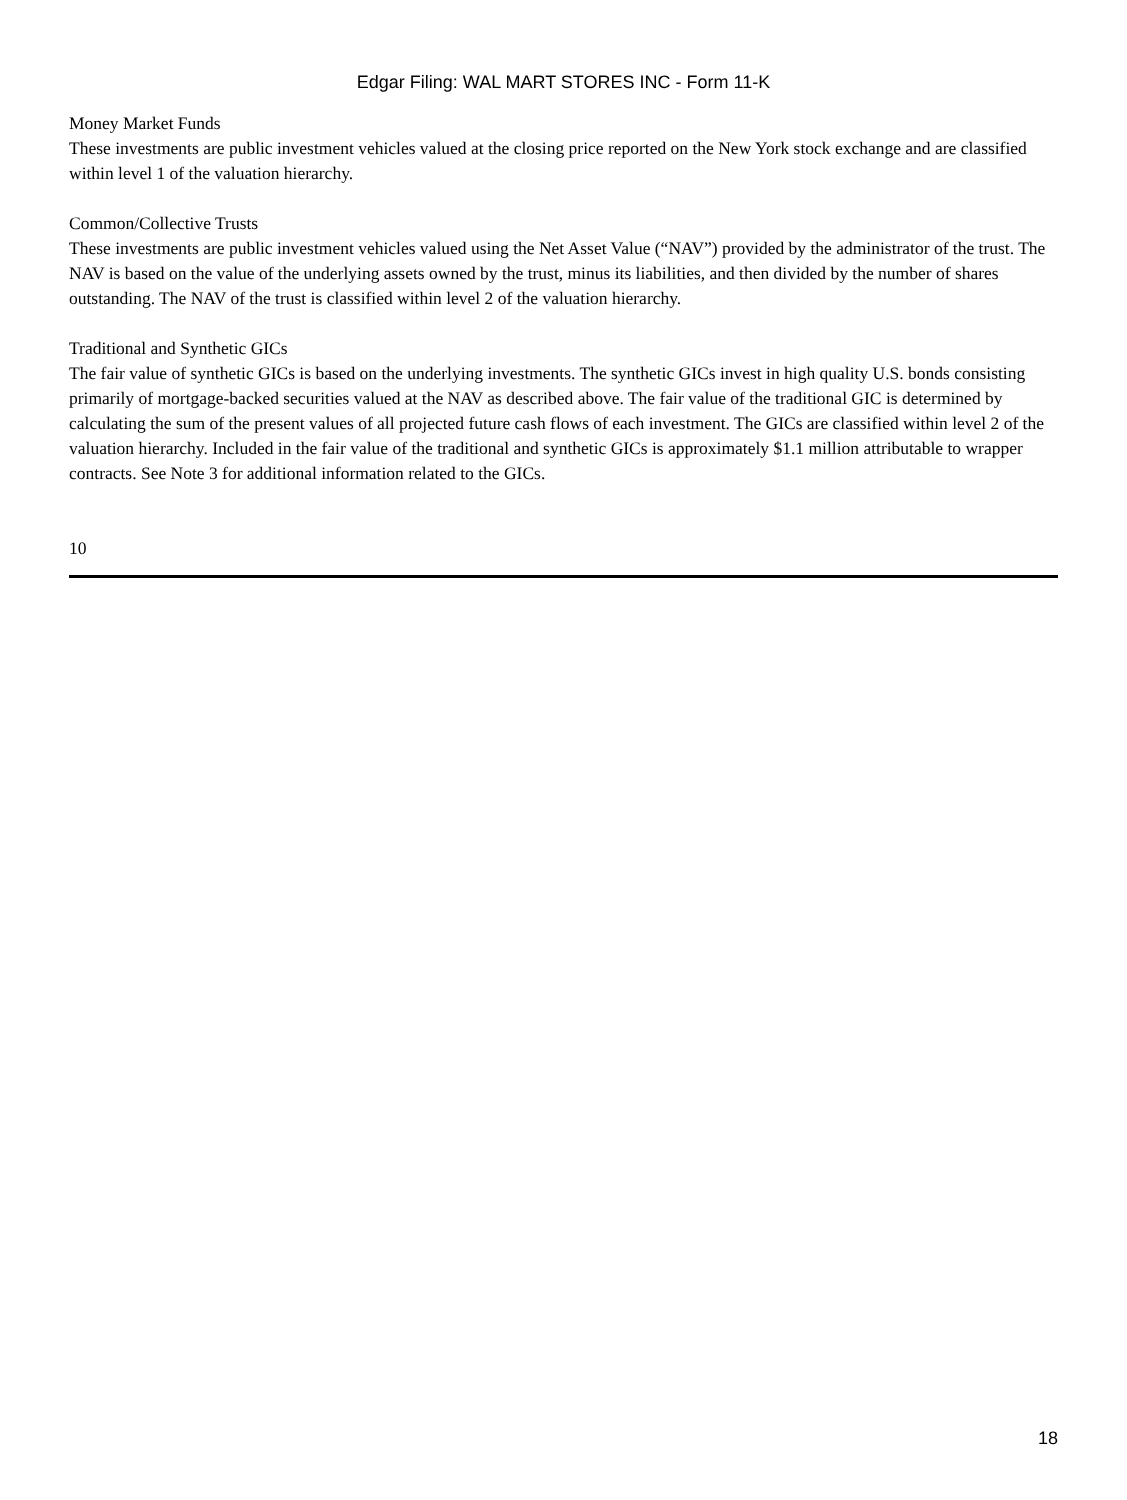Edgar Filing: WAL MART STORES INC - Form 11-K
Money Market Funds
These investments are public investment vehicles valued at the closing price reported on the New York stock exchange and are classified within level 1 of the valuation hierarchy.
Common/Collective Trusts
These investments are public investment vehicles valued using the Net Asset Value (“NAV”) provided by the administrator of the trust. The NAV is based on the value of the underlying assets owned by the trust, minus its liabilities, and then divided by the number of shares outstanding. The NAV of the trust is classified within level 2 of the valuation hierarchy.
Traditional and Synthetic GICs
The fair value of synthetic GICs is based on the underlying investments. The synthetic GICs invest in high quality U.S. bonds consisting primarily of mortgage-backed securities valued at the NAV as described above. The fair value of the traditional GIC is determined by calculating the sum of the present values of all projected future cash flows of each investment. The GICs are classified within level 2 of the valuation hierarchy. Included in the fair value of the traditional and synthetic GICs is approximately $1.1 million attributable to wrapper contracts. See Note 3 for additional information related to the GICs.
10
18